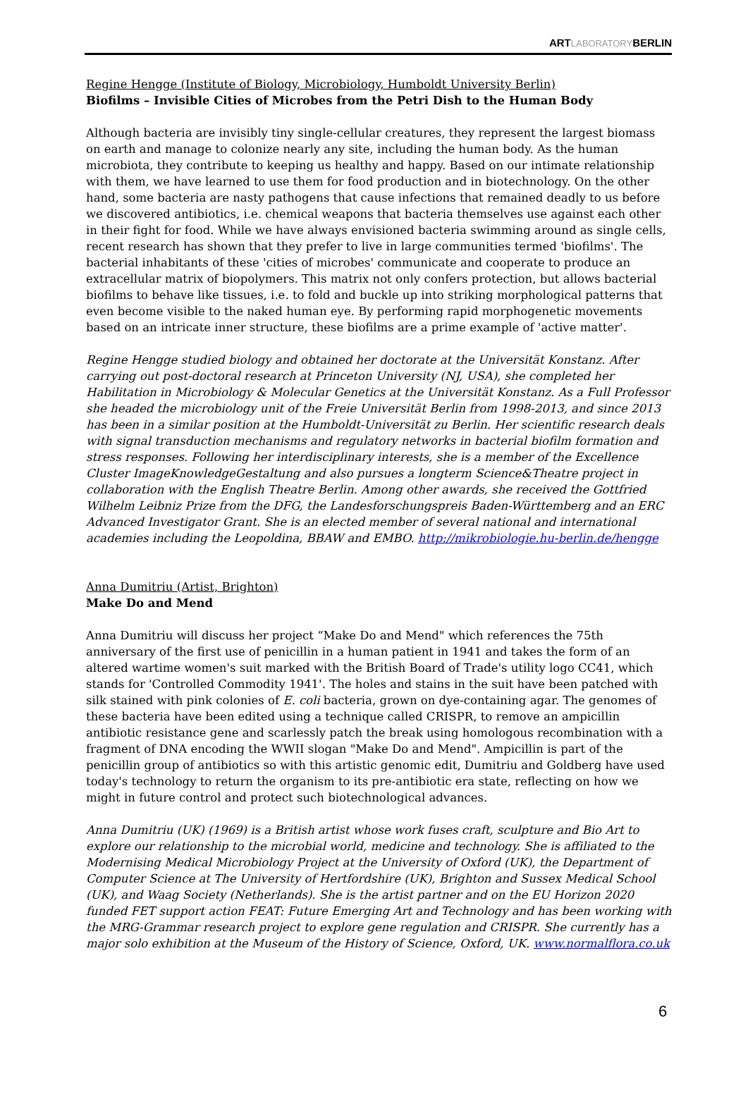ARTLABORATORYBERLIN
Regine Hengge (Institute of Biology, Microbiology, Humboldt University Berlin)
Biofilms – Invisible Cities of Microbes from the Petri Dish to the Human Body
Although bacteria are invisibly tiny single-cellular creatures, they represent the largest biomass on earth and manage to colonize nearly any site, including the human body. As the human microbiota, they contribute to keeping us healthy and happy. Based on our intimate relationship with them, we have learned to use them for food production and in biotechnology. On the other hand, some bacteria are nasty pathogens that cause infections that remained deadly to us before we discovered antibiotics, i.e. chemical weapons that bacteria themselves use against each other in their fight for food. While we have always envisioned bacteria swimming around as single cells, recent research has shown that they prefer to live in large communities termed 'biofilms'. The bacterial inhabitants of these 'cities of microbes' communicate and cooperate to produce an extracellular matrix of biopolymers. This matrix not only confers protection, but allows bacterial biofilms to behave like tissues, i.e. to fold and buckle up into striking morphological patterns that even become visible to the naked human eye. By performing rapid morphogenetic movements based on an intricate inner structure, these biofilms are a prime example of 'active matter'.
Regine Hengge studied biology and obtained her doctorate at the Universität Konstanz. After carrying out post-doctoral research at Princeton University (NJ, USA), she completed her Habilitation in Microbiology & Molecular Genetics at the Universität Konstanz. As a Full Professor she headed the microbiology unit of the Freie Universität Berlin from 1998-2013, and since 2013 has been in a similar position at the Humboldt-Universität zu Berlin. Her scientific research deals with signal transduction mechanisms and regulatory networks in bacterial biofilm formation and stress responses. Following her interdisciplinary interests, she is a member of the Excellence Cluster ImageKnowledgeGestaltung and also pursues a longterm Science&Theatre project in collaboration with the English Theatre Berlin. Among other awards, she received the Gottfried Wilhelm Leibniz Prize from the DFG, the Landesforschungspreis Baden-Württemberg and an ERC Advanced Investigator Grant. She is an elected member of several national and international academies including the Leopoldina, BBAW and EMBO. http://mikrobiologie.hu-berlin.de/hengge
Anna Dumitriu (Artist, Brighton)
Make Do and Mend
Anna Dumitriu will discuss her project “Make Do and Mend" which references the 75th anniversary of the first use of penicillin in a human patient in 1941 and takes the form of an altered wartime women's suit marked with the British Board of Trade's utility logo CC41, which stands for 'Controlled Commodity 1941'. The holes and stains in the suit have been patched with silk stained with pink colonies of E. coli bacteria, grown on dye-containing agar. The genomes of these bacteria have been edited using a technique called CRISPR, to remove an ampicillin antibiotic resistance gene and scarlessly patch the break using homologous recombination with a fragment of DNA encoding the WWII slogan "Make Do and Mend". Ampicillin is part of the penicillin group of antibiotics so with this artistic genomic edit, Dumitriu and Goldberg have used today's technology to return the organism to its pre-antibiotic era state, reflecting on how we might in future control and protect such biotechnological advances.
Anna Dumitriu (UK) (1969) is a British artist whose work fuses craft, sculpture and Bio Art to explore our relationship to the microbial world, medicine and technology. She is affiliated to the Modernising Medical Microbiology Project at the University of Oxford (UK), the Department of Computer Science at The University of Hertfordshire (UK), Brighton and Sussex Medical School (UK), and Waag Society (Netherlands). She is the artist partner and on the EU Horizon 2020 funded FET support action FEAT: Future Emerging Art and Technology and has been working with the MRG-Grammar research project to explore gene regulation and CRISPR. She currently has a major solo exhibition at the Museum of the History of Science, Oxford, UK. www.normalflora.co.uk
6